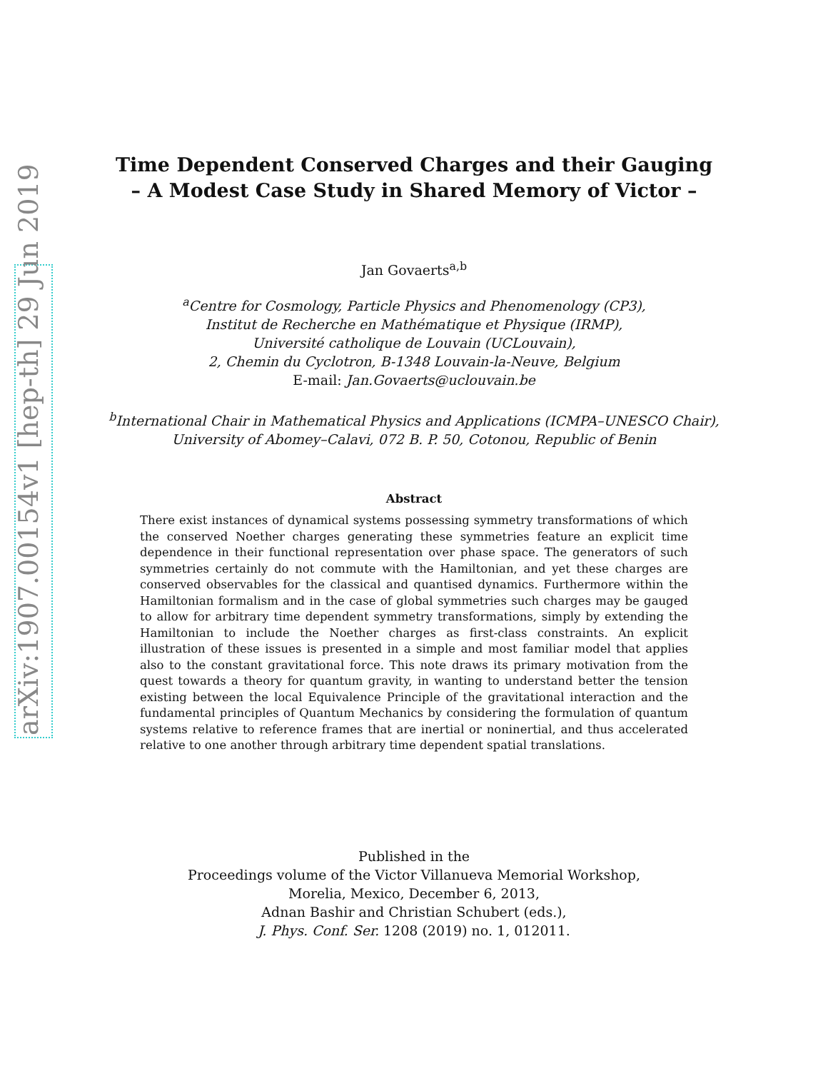arXiv:1907.00154v1 [hep-th] 29 Jun 2019
Time Dependent Conserved Charges and their Gauging
– A Modest Case Study in Shared Memory of Victor –
Jan Govaerts<sup>a,b</sup>
<sup>a</sup> Centre for Cosmology, Particle Physics and Phenomenology (CP3),
Institut de Recherche en Mathématique et Physique (IRMP),
Université catholique de Louvain (UCLouvain),
2, Chemin du Cyclotron, B-1348 Louvain-la-Neuve, Belgium
E-mail: Jan.Govaerts@uclouvain.be
<sup>b</sup> International Chair in Mathematical Physics and Applications (ICMPA–UNESCO Chair),
University of Abomey–Calavi, 072 B. P. 50, Cotonou, Republic of Benin
Abstract
There exist instances of dynamical systems possessing symmetry transformations of which the conserved Noether charges generating these symmetries feature an explicit time dependence in their functional representation over phase space. The generators of such symmetries certainly do not commute with the Hamiltonian, and yet these charges are conserved observables for the classical and quantised dynamics. Furthermore within the Hamiltonian formalism and in the case of global symmetries such charges may be gauged to allow for arbitrary time dependent symmetry transformations, simply by extending the Hamiltonian to include the Noether charges as first-class constraints. An explicit illustration of these issues is presented in a simple and most familiar model that applies also to the constant gravitational force. This note draws its primary motivation from the quest towards a theory for quantum gravity, in wanting to understand better the tension existing between the local Equivalence Principle of the gravitational interaction and the fundamental principles of Quantum Mechanics by considering the formulation of quantum systems relative to reference frames that are inertial or noninertial, and thus accelerated relative to one another through arbitrary time dependent spatial translations.
Published in the
Proceedings volume of the Victor Villanueva Memorial Workshop,
Morelia, Mexico, December 6, 2013,
Adnan Bashir and Christian Schubert (eds.),
J. Phys. Conf. Ser. 1208 (2019) no. 1, 012011.